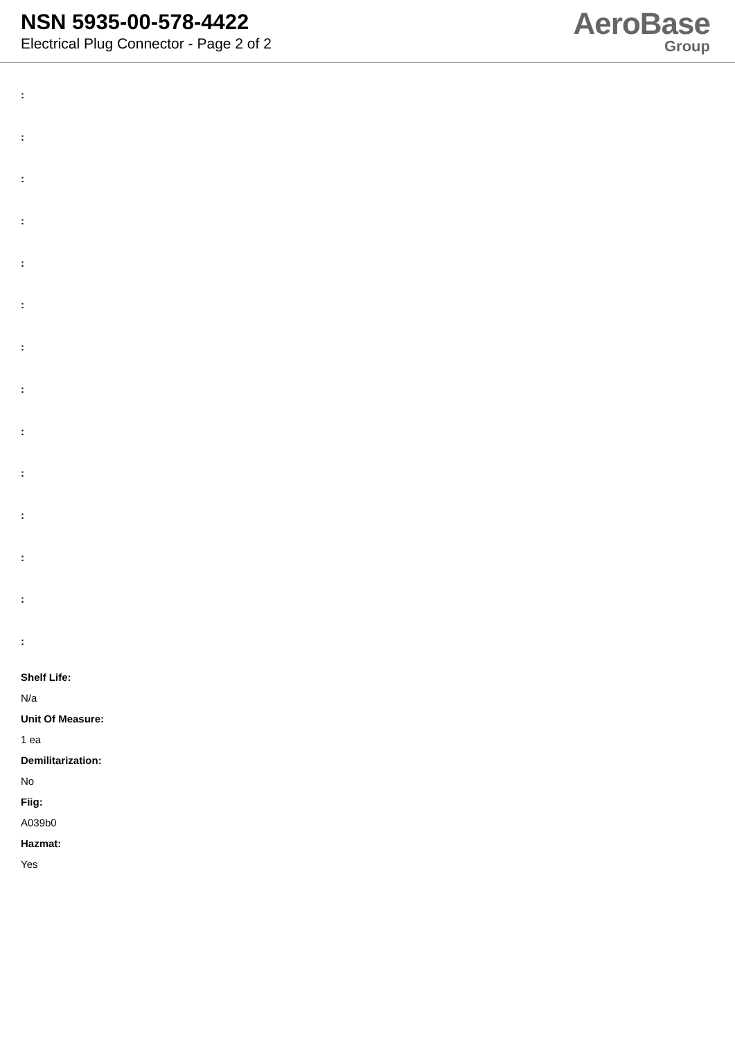NSN 5935-00-578-4422
Electrical Plug Connector - Page 2 of 2
AeroBase
Group
:
:
:
:
:
:
:
:
:
:
:
:
:
:
Shelf Life:
N/a
Unit Of Measure:
1 ea
Demilitarization:
No
Fiig:
A039b0
Hazmat:
Yes